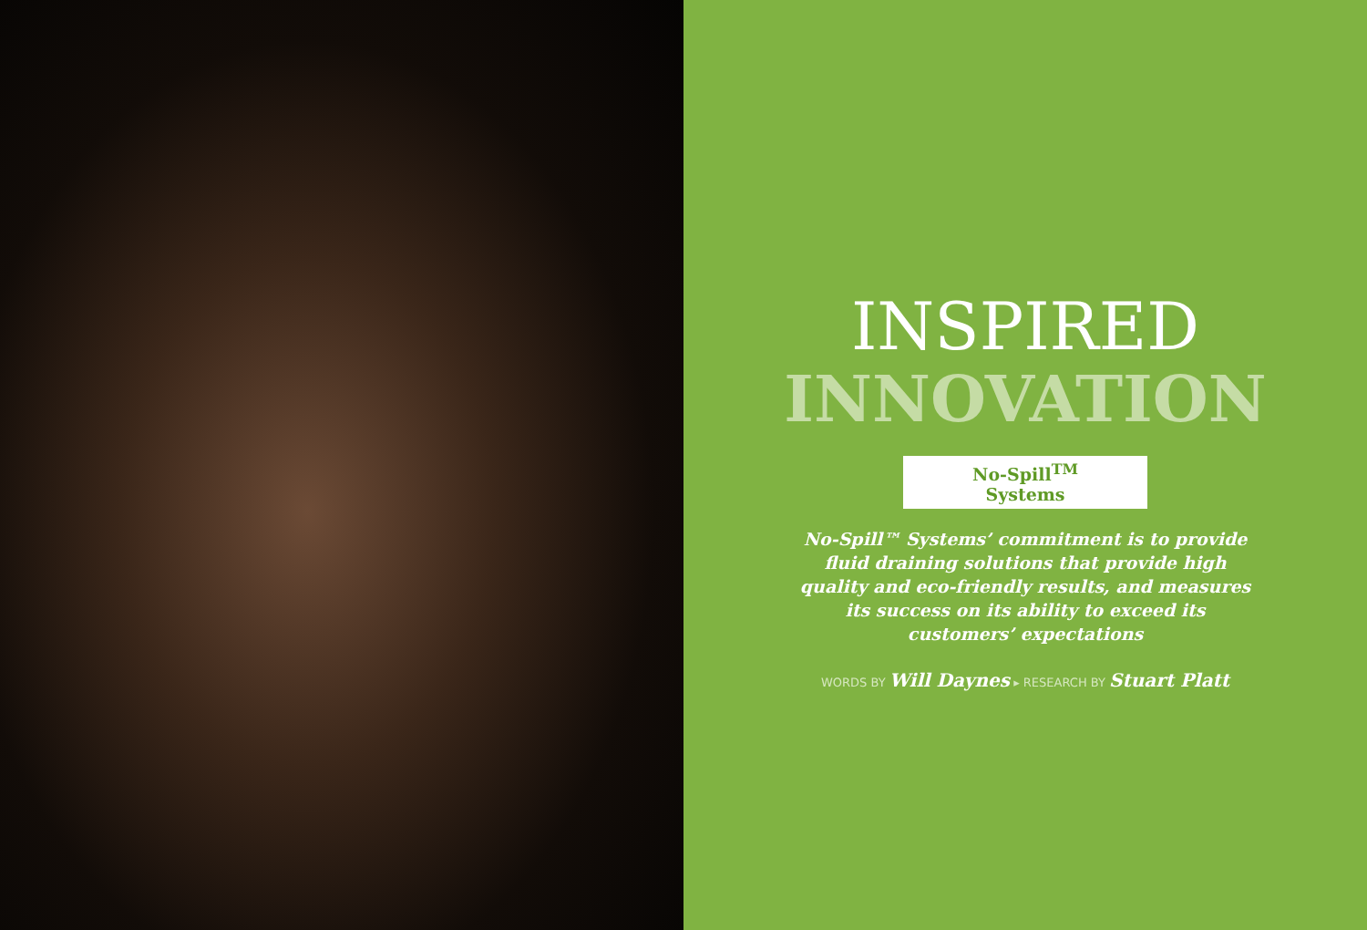INSPIRED
INNOVATION
No-Spill<sup>TM</sup> Systems
No-Spill™ Systems’ commitment is to provide fluid draining solutions that provide high quality and eco-friendly results, and measures its success on its ability to exceed its customers’ expectations
WORDS BY Will Daynes ▸ RESEARCH BY Stuart Platt